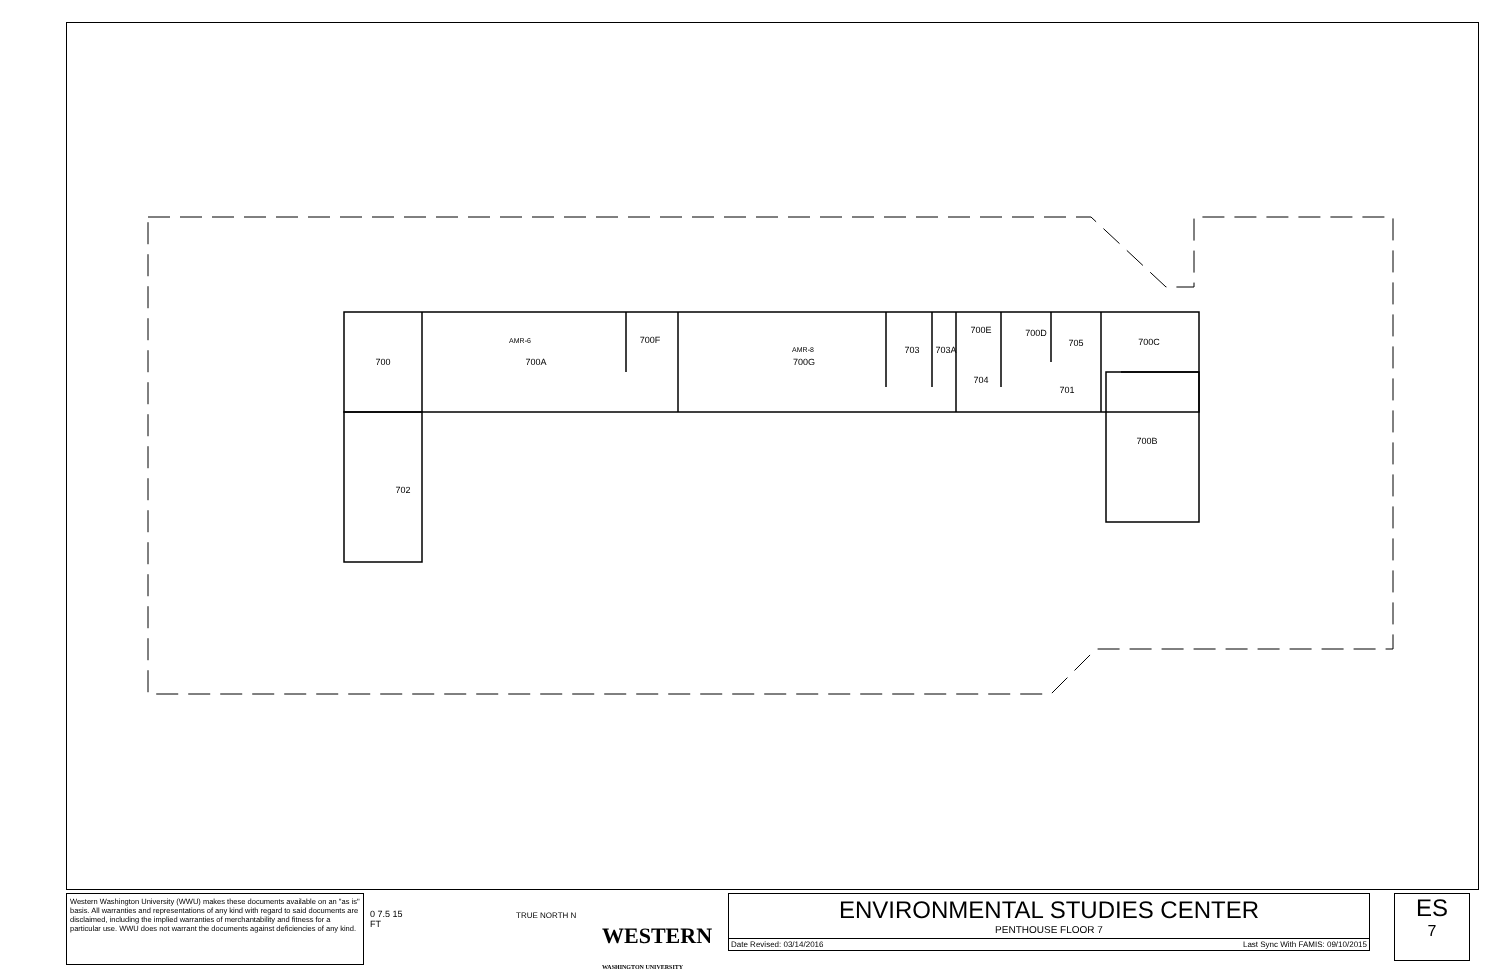700
AMR-6
700A
700F
AMR-8
700G
703
703A
700E
700D
705
700C
704
701
700B
702
Western Washington University (WWU) makes these documents available on an "as is" basis. All warranties and representations of any kind with regard to said documents are disclaimed, including the implied warranties of merchantability and fitness for a particular use. WWU does not warrant the documents against deficiencies of any kind.
0 7.5 15
FT
TRUE NORTH N
WESTERN
WASHINGTON UNIVERSITY
ENVIRONMENTAL STUDIES CENTER
PENTHOUSE FLOOR 7
Date Revised: 03/14/2016 Last Sync With FAMIS: 09/10/2015
ES
7